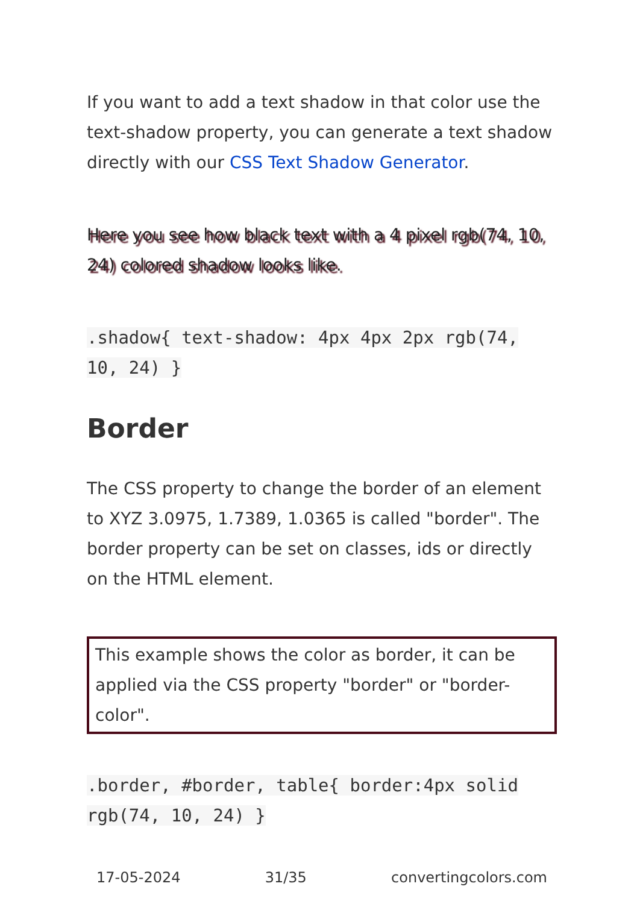If you want to add a text shadow in that color use the text-shadow property, you can generate a text shadow directly with our CSS Text Shadow Generator.
Here you see how black text with a 4 pixel rgb(74, 10, 24) colored shadow looks like.
.shadow{ text-shadow: 4px 4px 2px rgb(74, 10, 24) }
Border
The CSS property to change the border of an element to XYZ 3.0975, 1.7389, 1.0365 is called "border". The border property can be set on classes, ids or directly on the HTML element.
This example shows the color as border, it can be applied via the CSS property "border" or "border-color".
.border, #border, table{ border:4px solid rgb(74, 10, 24) }
17-05-2024 31/35 convertingcolors.com